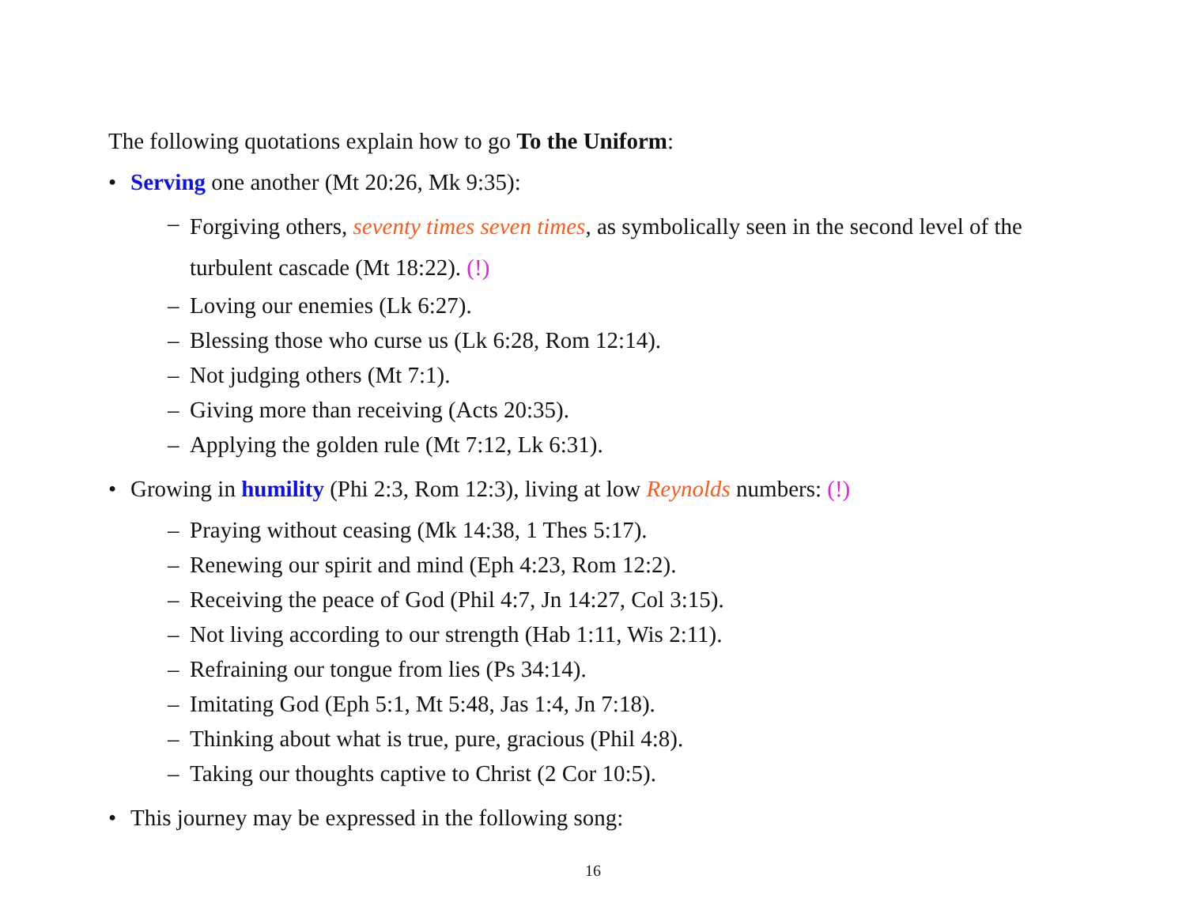The following quotations explain how to go To the Uniform:
• Serving one another (Mt 20:26, Mk 9:35):
– Forgiving others, seventy times seven times, as symbolically seen in the second level of the turbulent cascade (Mt 18:22). (!)
– Loving our enemies (Lk 6:27).
– Blessing those who curse us (Lk 6:28, Rom 12:14).
– Not judging others (Mt 7:1).
– Giving more than receiving (Acts 20:35).
– Applying the golden rule (Mt 7:12, Lk 6:31).
• Growing in humility (Phi 2:3, Rom 12:3), living at low Reynolds numbers: (!)
– Praying without ceasing (Mk 14:38, 1 Thes 5:17).
– Renewing our spirit and mind (Eph 4:23, Rom 12:2).
– Receiving the peace of God (Phil 4:7, Jn 14:27, Col 3:15).
– Not living according to our strength (Hab 1:11, Wis 2:11).
– Refraining our tongue from lies (Ps 34:14).
– Imitating God (Eph 5:1, Mt 5:48, Jas 1:4, Jn 7:18).
– Thinking about what is true, pure, gracious (Phil 4:8).
– Taking our thoughts captive to Christ (2 Cor 10:5).
• This journey may be expressed in the following song:
16